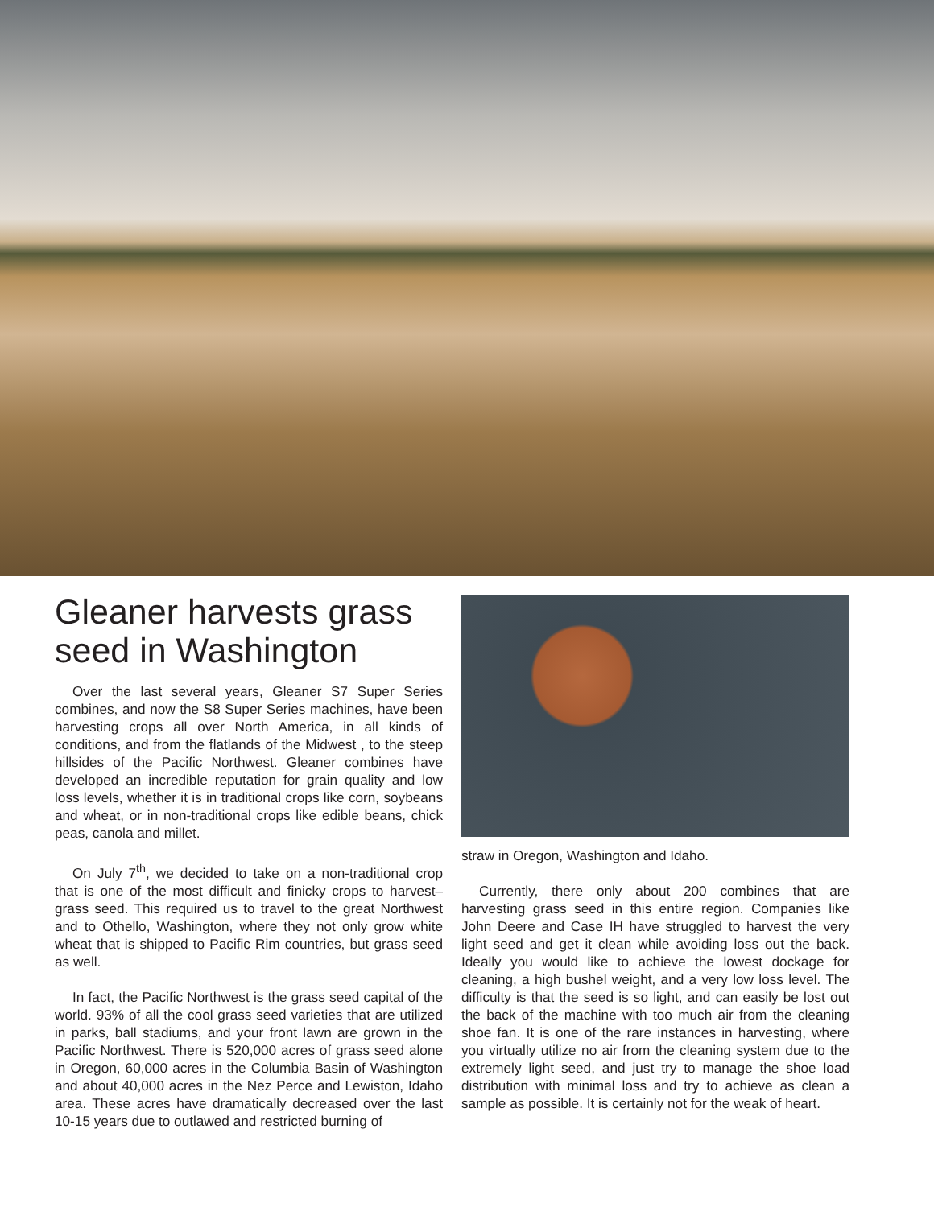Gleaner harvests grass seed in Washington
Over the last several years, Gleaner S7 Super Series combines, and now the S8 Super Series machines, have been harvesting crops all over North America, in all kinds of conditions, and from the flatlands of the Midwest , to the steep hillsides of the Pacific Northwest. Gleaner combines have developed an incredible reputation for grain quality and low loss levels, whether it is in traditional crops like corn, soybeans and wheat, or in non-traditional crops like edible beans, chick peas, canola and millet.
On July 7<sup>th</sup>, we decided to take on a non-traditional crop that is one of the most difficult and finicky crops to harvest–grass seed. This required us to travel to the great Northwest and to Othello, Washington, where they not only grow white wheat that is shipped to Pacific Rim countries, but grass seed as well.
In fact, the Pacific Northwest is the grass seed capital of the world. 93% of all the cool grass seed varieties that are utilized in parks, ball stadiums, and your front lawn are grown in the Pacific Northwest. There is 520,000 acres of grass seed alone in Oregon, 60,000 acres in the Columbia Basin of Washington and about 40,000 acres in the Nez Perce and Lewiston, Idaho area. These acres have dramatically decreased over the last 10-15 years due to outlawed and restricted burning of
straw in Oregon, Washington and Idaho.
Currently, there only about 200 combines that are harvesting grass seed in this entire region. Companies like John Deere and Case IH have struggled to harvest the very light seed and get it clean while avoiding loss out the back. Ideally you would like to achieve the lowest dockage for cleaning, a high bushel weight, and a very low loss level. The difficulty is that the seed is so light, and can easily be lost out the back of the machine with too much air from the cleaning shoe fan. It is one of the rare instances in harvesting, where you virtually utilize no air from the cleaning system due to the extremely light seed, and just try to manage the shoe load distribution with minimal loss and try to achieve as clean a sample as possible. It is certainly not for the weak of heart.